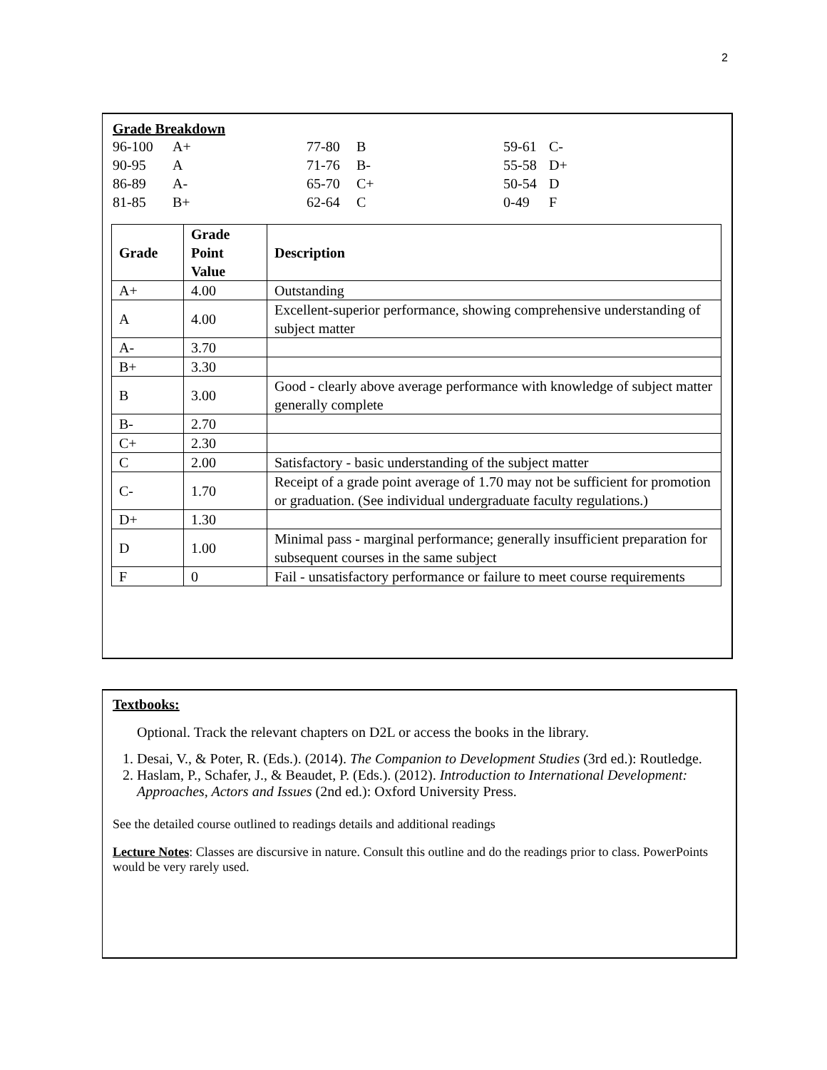2
Grade Breakdown
| 96-100 | A+ | 77-80 | B | 59-61 | C- |
| 90-95 | A | 71-76 | B- | 55-58 | D+ |
| 86-89 | A- | 65-70 | C+ | 50-54 | D |
| 81-85 | B+ | 62-64 | C | 0-49 | F |
| Grade | Grade Point Value | Description |
| --- | --- | --- |
| A+ | 4.00 | Outstanding |
| A | 4.00 | Excellent-superior performance, showing comprehensive understanding of subject matter |
| A- | 3.70 | |
| B+ | 3.30 | |
| B | 3.00 | Good - clearly above average performance with knowledge of subject matter generally complete |
| B- | 2.70 | |
| C+ | 2.30 | |
| C | 2.00 | Satisfactory - basic understanding of the subject matter |
| C- | 1.70 | Receipt of a grade point average of 1.70 may not be sufficient for promotion or graduation. (See individual undergraduate faculty regulations.) |
| D+ | 1.30 | |
| D | 1.00 | Minimal pass - marginal performance; generally insufficient preparation for subsequent courses in the same subject |
| F | 0 | Fail - unsatisfactory performance or failure to meet course requirements |
Textbooks:
Optional. Track the relevant chapters on D2L or access the books in the library.
1. Desai, V., & Poter, R. (Eds.). (2014). The Companion to Development Studies (3rd ed.): Routledge.
2. Haslam, P., Schafer, J., & Beaudet, P. (Eds.). (2012). Introduction to International Development: Approaches, Actors and Issues (2nd ed.): Oxford University Press.
See the detailed course outlined to readings details and additional readings
Lecture Notes: Classes are discursive in nature. Consult this outline and do the readings prior to class. PowerPoints would be very rarely used.